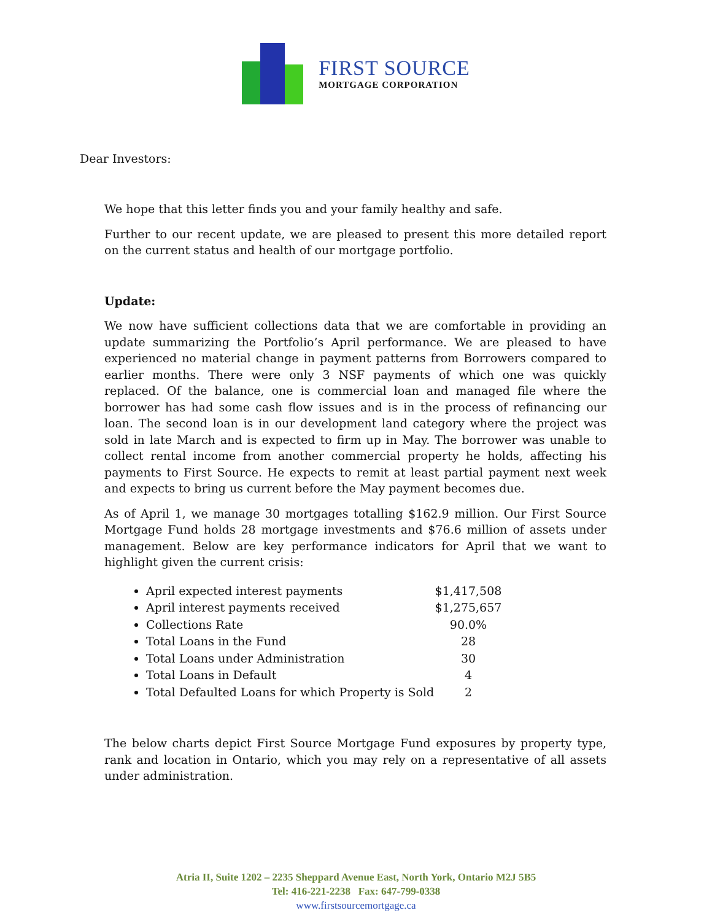FIRST SOURCE
MORTGAGE CORPORATION
Dear Investors:
We hope that this letter finds you and your family healthy and safe.
Further to our recent update, we are pleased to present this more detailed report on the current status and health of our mortgage portfolio.
Update:
We now have sufficient collections data that we are comfortable in providing an update summarizing the Portfolio’s April performance. We are pleased to have experienced no material change in payment patterns from Borrowers compared to earlier months. There were only 3 NSF payments of which one was quickly replaced. Of the balance, one is commercial loan and managed file where the borrower has had some cash flow issues and is in the process of refinancing our loan. The second loan is in our development land category where the project was sold in late March and is expected to firm up in May. The borrower was unable to collect rental income from another commercial property he holds, affecting his payments to First Source. He expects to remit at least partial payment next week and expects to bring us current before the May payment becomes due.
As of April 1, we manage 30 mortgages totalling $162.9 million. Our First Source Mortgage Fund holds 28 mortgage investments and $76.6 million of assets under management. Below are key performance indicators for April that we want to highlight given the current crisis:
April expected interest payments $1,417,508
April interest payments received $1,275,657
Collections Rate 90.0%
Total Loans in the Fund 28
Total Loans under Administration 30
Total Loans in Default 4
Total Defaulted Loans for which Property is Sold 2
The below charts depict First Source Mortgage Fund exposures by property type, rank and location in Ontario, which you may rely on a representative of all assets under administration.
Atria II, Suite 1202 – 2235 Sheppard Avenue East, North York, Ontario M2J 5B5
Tel: 416-221-2238 Fax: 647-799-0338
www.firstsourcemortgage.ca